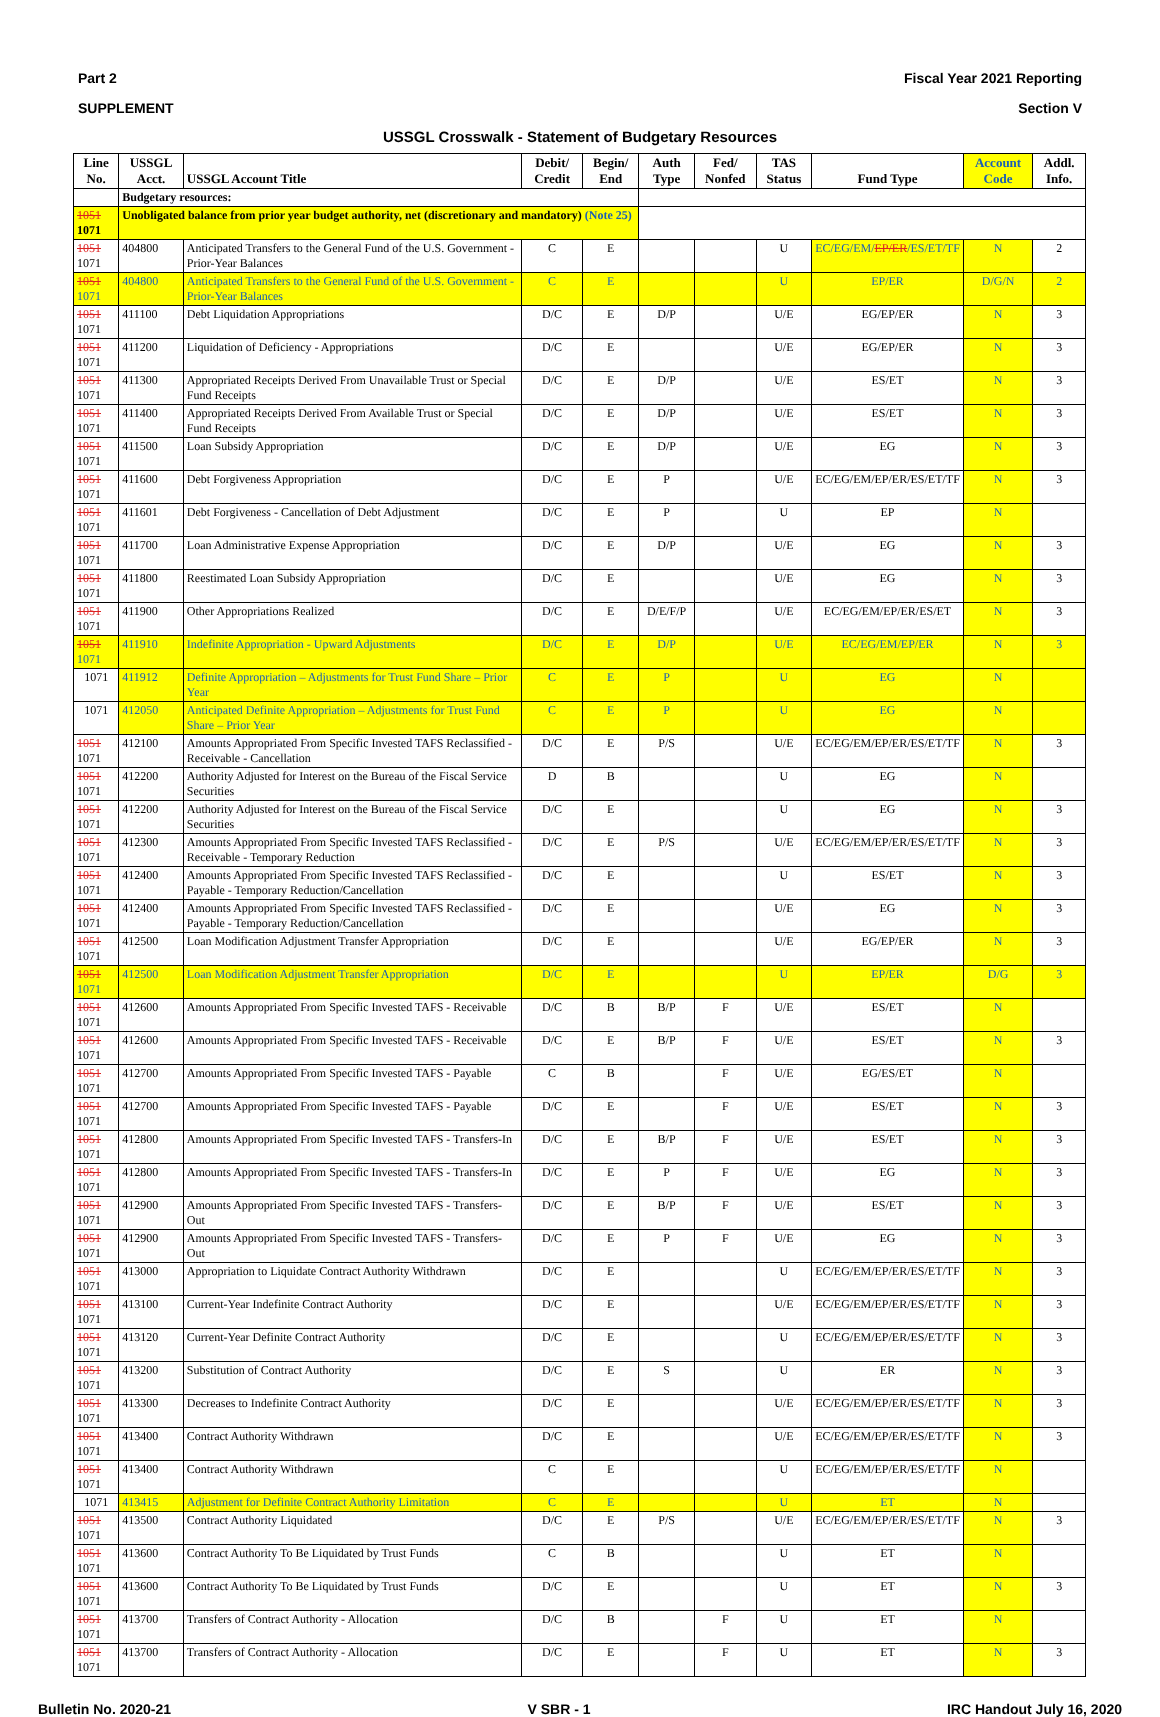Part 2 Fiscal Year 2021 Reporting
SUPPLEMENT Section V
USSGL Crosswalk - Statement of Budgetary Resources
| Line No. | USSGL Acct. | USSGL Account Title | Debit/ Credit | Begin/ End | Auth Type | Fed/ Nonfed | TAS Status | Fund Type | Account Code | Addl. Info. |
| --- | --- | --- | --- | --- | --- | --- | --- | --- | --- | --- |
| | Budgetary resources: | | | | | | | | | |
| 1051 1071 | Unobligated balance from prior year budget authority, net (discretionary and mandatory) (Note 25) | | | | | | | | | |
| 1051 1071 | 404800 | Anticipated Transfers to the General Fund of the U.S. Government - Prior-Year Balances | C | E | | | U | EC/EG/EM/ EP/ER /ES/ET/TF | N | 2 |
| 1051 1071 | 404800 | Anticipated Transfers to the General Fund of the U.S. Government - Prior-Year Balances | C | E | | | U | EP/ER | D/G/N | 2 |
| 1051 1071 | 411100 | Debt Liquidation Appropriations | D/C | E | D/P | | U/E | EG/EP/ER | N | 3 |
| 1051 1071 | 411200 | Liquidation of Deficiency - Appropriations | D/C | E | | | U/E | EG/EP/ER | N | 3 |
| 1051 1071 | 411300 | Appropriated Receipts Derived From Unavailable Trust or Special Fund Receipts | D/C | E | D/P | | U/E | ES/ET | N | 3 |
| 1051 1071 | 411400 | Appropriated Receipts Derived From Available Trust or Special Fund Receipts | D/C | E | D/P | | U/E | ES/ET | N | 3 |
| 1051 1071 | 411500 | Loan Subsidy Appropriation | D/C | E | D/P | | U/E | EG | N | 3 |
| 1051 1071 | 411600 | Debt Forgiveness Appropriation | D/C | E | P | | U/E | EC/EG/EM/EP/ER/ES/ET/TF | N | 3 |
| 1051 1071 | 411601 | Debt Forgiveness - Cancellation of Debt Adjustment | D/C | E | P | | U | EP | N | |
| 1051 1071 | 411700 | Loan Administrative Expense Appropriation | D/C | E | D/P | | U/E | EG | N | 3 |
| 1051 1071 | 411800 | Reestimated Loan Subsidy Appropriation | D/C | E | | | U/E | EG | N | 3 |
| 1051 1071 | 411900 | Other Appropriations Realized | D/C | E | D/E/F/P | | U/E | EC/EG/EM/EP/ER/ES/ET | N | 3 |
| 1051 1071 | 411910 | Indefinite Appropriation - Upward Adjustments | D/C | E | D/P | | U/E | EC/EG/EM/EP/ER | N | 3 |
| 1071 | 411912 | Definite Appropriation – Adjustments for Trust Fund Share – Prior Year | C | E | P | | U | EG | N | |
| 1071 | 412050 | Anticipated Definite Appropriation – Adjustments for Trust Fund Share – Prior Year | C | E | P | | U | EG | N | |
| 1051 1071 | 412100 | Amounts Appropriated From Specific Invested TAFS Reclassified - Receivable - Cancellation | D/C | E | P/S | | U/E | EC/EG/EM/EP/ER/ES/ET/TF | N | 3 |
| 1051 1071 | 412200 | Authority Adjusted for Interest on the Bureau of the Fiscal Service Securities | D | B | | | U | EG | N | |
| 1051 1071 | 412200 | Authority Adjusted for Interest on the Bureau of the Fiscal Service Securities | D/C | E | | | U | EG | N | 3 |
| 1051 1071 | 412300 | Amounts Appropriated From Specific Invested TAFS Reclassified - Receivable - Temporary Reduction | D/C | E | P/S | | U/E | EC/EG/EM/EP/ER/ES/ET/TF | N | 3 |
| 1051 1071 | 412400 | Amounts Appropriated From Specific Invested TAFS Reclassified - Payable - Temporary Reduction/Cancellation | D/C | E | | | U | ES/ET | N | 3 |
| 1051 1071 | 412400 | Amounts Appropriated From Specific Invested TAFS Reclassified - Payable - Temporary Reduction/Cancellation | D/C | E | | | U/E | EG | N | 3 |
| 1051 1071 | 412500 | Loan Modification Adjustment Transfer Appropriation | D/C | E | | | U/E | EG/EP/ER | N | 3 |
| 1051 1071 | 412500 | Loan Modification Adjustment Transfer Appropriation | D/C | E | | | U | EP/ER | D/G | 3 |
| 1051 1071 | 412600 | Amounts Appropriated From Specific Invested TAFS - Receivable | D/C | B | B/P | F | U/E | ES/ET | N | |
| 1051 1071 | 412600 | Amounts Appropriated From Specific Invested TAFS - Receivable | D/C | E | B/P | F | U/E | ES/ET | N | 3 |
| 1051 1071 | 412700 | Amounts Appropriated From Specific Invested TAFS - Payable | C | B | | F | U/E | EG/ES/ET | N | |
| 1051 1071 | 412700 | Amounts Appropriated From Specific Invested TAFS - Payable | D/C | E | | F | U/E | ES/ET | N | 3 |
| 1051 1071 | 412800 | Amounts Appropriated From Specific Invested TAFS - Transfers-In | D/C | E | B/P | F | U/E | ES/ET | N | 3 |
| 1051 1071 | 412800 | Amounts Appropriated From Specific Invested TAFS - Transfers-In | D/C | E | P | F | U/E | EG | N | 3 |
| 1051 1071 | 412900 | Amounts Appropriated From Specific Invested TAFS - Transfers-Out | D/C | E | B/P | F | U/E | ES/ET | N | 3 |
| 1051 1071 | 412900 | Amounts Appropriated From Specific Invested TAFS - Transfers-Out | D/C | E | P | F | U/E | EG | N | 3 |
| 1051 1071 | 413000 | Appropriation to Liquidate Contract Authority Withdrawn | D/C | E | | | U | EC/EG/EM/EP/ER/ES/ET/TF | N | 3 |
| 1051 1071 | 413100 | Current-Year Indefinite Contract Authority | D/C | E | | | U/E | EC/EG/EM/EP/ER/ES/ET/TF | N | 3 |
| 1051 1071 | 413120 | Current-Year Definite Contract Authority | D/C | E | | | U | EC/EG/EM/EP/ER/ES/ET/TF | N | 3 |
| 1051 1071 | 413200 | Substitution of Contract Authority | D/C | E | S | | U | ER | N | 3 |
| 1051 1071 | 413300 | Decreases to Indefinite Contract Authority | D/C | E | | | U/E | EC/EG/EM/EP/ER/ES/ET/TF | N | 3 |
| 1051 1071 | 413400 | Contract Authority Withdrawn | D/C | E | | | U/E | EC/EG/EM/EP/ER/ES/ET/TF | N | 3 |
| 1051 1071 | 413400 | Contract Authority Withdrawn | C | E | | | U | EC/EG/EM/EP/ER/ES/ET/TF | N | |
| 1071 | 413415 | Adjustment for Definite Contract Authority Limitation | C | E | | | U | ET | N | |
| 1051 1071 | 413500 | Contract Authority Liquidated | D/C | E | P/S | | U/E | EC/EG/EM/EP/ER/ES/ET/TF | N | 3 |
| 1051 1071 | 413600 | Contract Authority To Be Liquidated by Trust Funds | C | B | | | U | ET | N | |
| 1051 1071 | 413600 | Contract Authority To Be Liquidated by Trust Funds | D/C | E | | | U | ET | N | 3 |
| 1051 1071 | 413700 | Transfers of Contract Authority - Allocation | D/C | B | | F | U | ET | N | |
| 1051 1071 | 413700 | Transfers of Contract Authority - Allocation | D/C | E | | F | U | ET | N | 3 |
Bulletin No. 2020-21 V SBR - 1 IRC Handout July 16, 2020